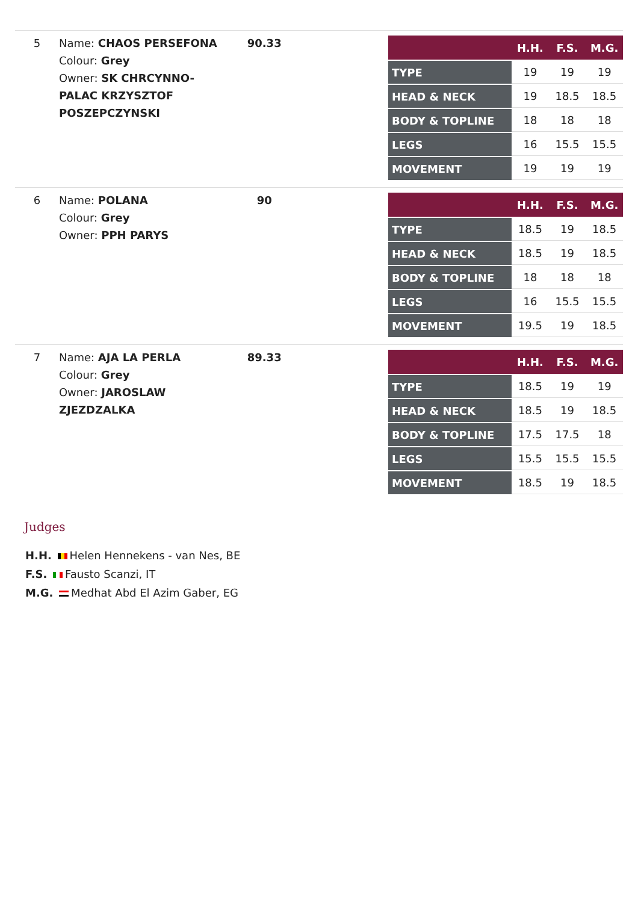| 5 | Name: CHAOS PERSEFONA Colour: Grey Owner: SK CHRCYNNO-PALAC KRZYSZTOF POSZEPCZYNSKI | 90.33 | / / H.H. / F.S. / M.G. / / --- / --- / --- / --- / / TYPE / 19 / 19 / 19 / / HEAD & NECK / 19 / 18.5 / 18.5 / / BODY & TOPLINE / 18 / 18 / 18 / / LEGS / 16 / 15.5 / 15.5 / / MOVEMENT / 19 / 19 / 19 / |
| 6 | Name: POLANA Colour: Grey Owner: PPH PARYS | 90 | / / H.H. / F.S. / M.G. / / --- / --- / --- / --- / / TYPE / 18.5 / 19 / 18.5 / / HEAD & NECK / 18.5 / 19 / 18.5 / / BODY & TOPLINE / 18 / 18 / 18 / / LEGS / 16 / 15.5 / 15.5 / / MOVEMENT / 19.5 / 19 / 18.5 / |
| 7 | Name: AJA LA PERLA Colour: Grey Owner: JAROSLAW ZJEZDZALKA | 89.33 | / / H.H. / F.S. / M.G. / / --- / --- / --- / --- / / TYPE / 18.5 / 19 / 19 / / HEAD & NECK / 18.5 / 19 / 18.5 / / BODY & TOPLINE / 17.5 / 17.5 / 18 / / LEGS / 15.5 / 15.5 / 15.5 / / MOVEMENT / 18.5 / 19 / 18.5 / |
Judges
H.H. Helen Hennekens - van Nes, BE
F.S. Fausto Scanzi, IT
M.G. Medhat Abd El Azim Gaber, EG